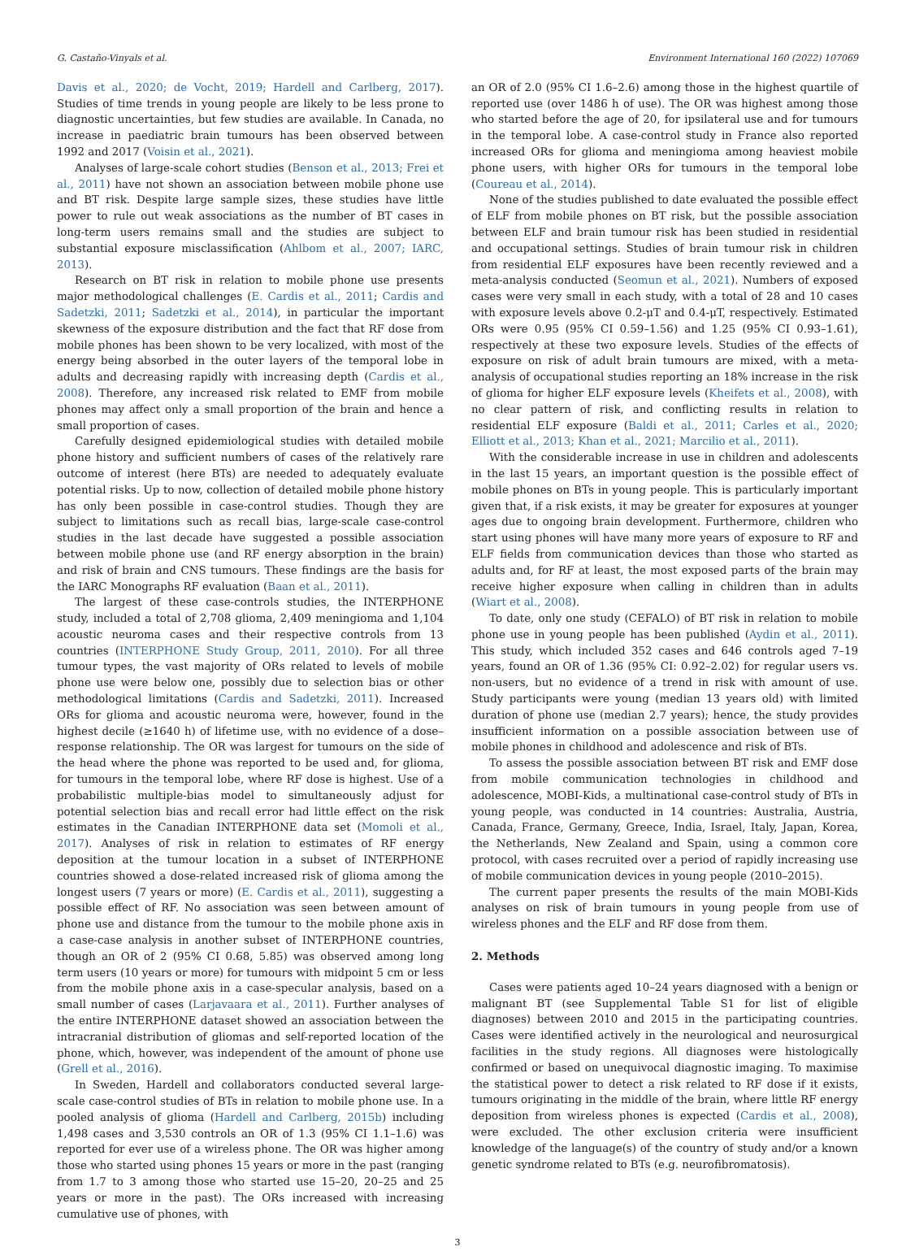G. Castaño-Vinyals et al. Environment International 160 (2022) 107069
Davis et al., 2020; de Vocht, 2019; Hardell and Carlberg, 2017). Studies of time trends in young people are likely to be less prone to diagnostic uncertainties, but few studies are available. In Canada, no increase in paediatric brain tumours has been observed between 1992 and 2017 (Voisin et al., 2021).
Analyses of large-scale cohort studies (Benson et al., 2013; Frei et al., 2011) have not shown an association between mobile phone use and BT risk. Despite large sample sizes, these studies have little power to rule out weak associations as the number of BT cases in long-term users remains small and the studies are subject to substantial exposure misclassification (Ahlbom et al., 2007; IARC, 2013).
Research on BT risk in relation to mobile phone use presents major methodological challenges (E. Cardis et al., 2011; Cardis and Sadetzki, 2011; Sadetzki et al., 2014), in particular the important skewness of the exposure distribution and the fact that RF dose from mobile phones has been shown to be very localized, with most of the energy being absorbed in the outer layers of the temporal lobe in adults and decreasing rapidly with increasing depth (Cardis et al., 2008). Therefore, any increased risk related to EMF from mobile phones may affect only a small proportion of the brain and hence a small proportion of cases.
Carefully designed epidemiological studies with detailed mobile phone history and sufficient numbers of cases of the relatively rare outcome of interest (here BTs) are needed to adequately evaluate potential risks. Up to now, collection of detailed mobile phone history has only been possible in case-control studies. Though they are subject to limitations such as recall bias, large-scale case-control studies in the last decade have suggested a possible association between mobile phone use (and RF energy absorption in the brain) and risk of brain and CNS tumours. These findings are the basis for the IARC Monographs RF evaluation (Baan et al., 2011).
The largest of these case-controls studies, the INTERPHONE study, included a total of 2,708 glioma, 2,409 meningioma and 1,104 acoustic neuroma cases and their respective controls from 13 countries (INTERPHONE Study Group, 2011, 2010). For all three tumour types, the vast majority of ORs related to levels of mobile phone use were below one, possibly due to selection bias or other methodological limitations (Cardis and Sadetzki, 2011). Increased ORs for glioma and acoustic neuroma were, however, found in the highest decile (≥1640 h) of lifetime use, with no evidence of a dose–response relationship. The OR was largest for tumours on the side of the head where the phone was reported to be used and, for glioma, for tumours in the temporal lobe, where RF dose is highest. Use of a probabilistic multiple-bias model to simultaneously adjust for potential selection bias and recall error had little effect on the risk estimates in the Canadian INTERPHONE data set (Momoli et al., 2017). Analyses of risk in relation to estimates of RF energy deposition at the tumour location in a subset of INTERPHONE countries showed a dose-related increased risk of glioma among the longest users (7 years or more) (E. Cardis et al., 2011), suggesting a possible effect of RF. No association was seen between amount of phone use and distance from the tumour to the mobile phone axis in a case-case analysis in another subset of INTERPHONE countries, though an OR of 2 (95% CI 0.68, 5.85) was observed among long term users (10 years or more) for tumours with midpoint 5 cm or less from the mobile phone axis in a case-specular analysis, based on a small number of cases (Larjavaara et al., 2011). Further analyses of the entire INTERPHONE dataset showed an association between the intracranial distribution of gliomas and self-reported location of the phone, which, however, was independent of the amount of phone use (Grell et al., 2016).
In Sweden, Hardell and collaborators conducted several large-scale case-control studies of BTs in relation to mobile phone use. In a pooled analysis of glioma (Hardell and Carlberg, 2015b) including 1,498 cases and 3,530 controls an OR of 1.3 (95% CI 1.1–1.6) was reported for ever use of a wireless phone. The OR was higher among those who started using phones 15 years or more in the past (ranging from 1.7 to 3 among those who started use 15–20, 20–25 and 25 years or more in the past). The ORs increased with increasing cumulative use of phones, with
an OR of 2.0 (95% CI 1.6–2.6) among those in the highest quartile of reported use (over 1486 h of use). The OR was highest among those who started before the age of 20, for ipsilateral use and for tumours in the temporal lobe. A case-control study in France also reported increased ORs for glioma and meningioma among heaviest mobile phone users, with higher ORs for tumours in the temporal lobe (Coureau et al., 2014).
None of the studies published to date evaluated the possible effect of ELF from mobile phones on BT risk, but the possible association between ELF and brain tumour risk has been studied in residential and occupational settings. Studies of brain tumour risk in children from residential ELF exposures have been recently reviewed and a meta-analysis conducted (Seomun et al., 2021). Numbers of exposed cases were very small in each study, with a total of 28 and 10 cases with exposure levels above 0.2-μT and 0.4-μT, respectively. Estimated ORs were 0.95 (95% CI 0.59–1.56) and 1.25 (95% CI 0.93–1.61), respectively at these two exposure levels. Studies of the effects of exposure on risk of adult brain tumours are mixed, with a meta-analysis of occupational studies reporting an 18% increase in the risk of glioma for higher ELF exposure levels (Kheifets et al., 2008), with no clear pattern of risk, and conflicting results in relation to residential ELF exposure (Baldi et al., 2011; Carles et al., 2020; Elliott et al., 2013; Khan et al., 2021; Marcilio et al., 2011).
With the considerable increase in use in children and adolescents in the last 15 years, an important question is the possible effect of mobile phones on BTs in young people. This is particularly important given that, if a risk exists, it may be greater for exposures at younger ages due to ongoing brain development. Furthermore, children who start using phones will have many more years of exposure to RF and ELF fields from communication devices than those who started as adults and, for RF at least, the most exposed parts of the brain may receive higher exposure when calling in children than in adults (Wiart et al., 2008).
To date, only one study (CEFALO) of BT risk in relation to mobile phone use in young people has been published (Aydin et al., 2011). This study, which included 352 cases and 646 controls aged 7–19 years, found an OR of 1.36 (95% CI: 0.92–2.02) for regular users vs. non-users, but no evidence of a trend in risk with amount of use. Study participants were young (median 13 years old) with limited duration of phone use (median 2.7 years); hence, the study provides insufficient information on a possible association between use of mobile phones in childhood and adolescence and risk of BTs.
To assess the possible association between BT risk and EMF dose from mobile communication technologies in childhood and adolescence, MOBI-Kids, a multinational case-control study of BTs in young people, was conducted in 14 countries: Australia, Austria, Canada, France, Germany, Greece, India, Israel, Italy, Japan, Korea, the Netherlands, New Zealand and Spain, using a common core protocol, with cases recruited over a period of rapidly increasing use of mobile communication devices in young people (2010–2015).
The current paper presents the results of the main MOBI-Kids analyses on risk of brain tumours in young people from use of wireless phones and the ELF and RF dose from them.
2. Methods
Cases were patients aged 10–24 years diagnosed with a benign or malignant BT (see Supplemental Table S1 for list of eligible diagnoses) between 2010 and 2015 in the participating countries. Cases were identified actively in the neurological and neurosurgical facilities in the study regions. All diagnoses were histologically confirmed or based on unequivocal diagnostic imaging. To maximise the statistical power to detect a risk related to RF dose if it exists, tumours originating in the middle of the brain, where little RF energy deposition from wireless phones is expected (Cardis et al., 2008), were excluded. The other exclusion criteria were insufficient knowledge of the language(s) of the country of study and/or a known genetic syndrome related to BTs (e.g. neurofibromatosis).
3